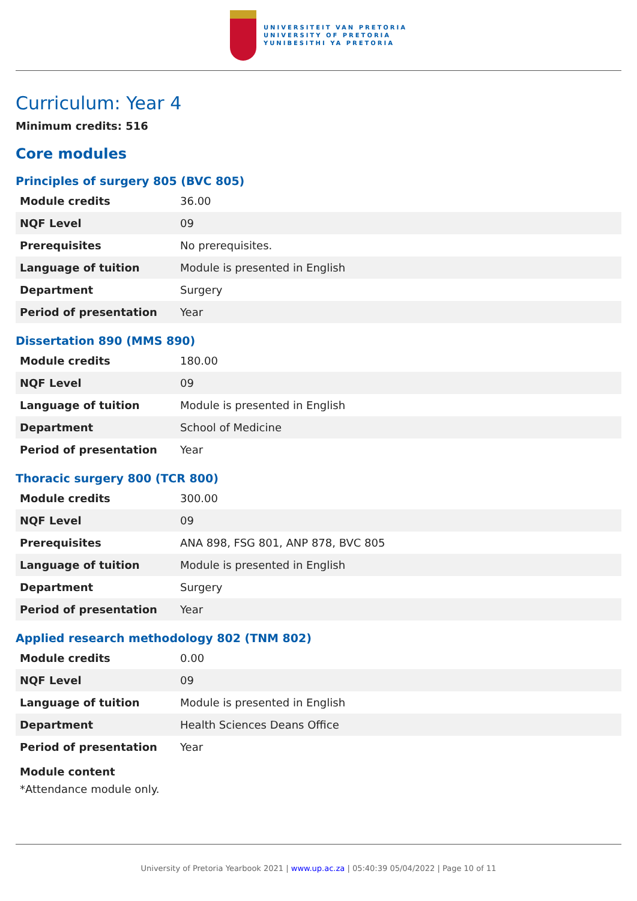UNIVERSITEIT VAN PRETORIA
UNIVERSITY OF PRETORIA
YUNIBESITHI YA PRETORIA
Curriculum: Year 4
Minimum credits: 516
Core modules
Principles of surgery 805 (BVC 805)
| Module credits | 36.00 |
| NQF Level | 09 |
| Prerequisites | No prerequisites. |
| Language of tuition | Module is presented in English |
| Department | Surgery |
| Period of presentation | Year |
Dissertation 890 (MMS 890)
| Module credits | 180.00 |
| NQF Level | 09 |
| Language of tuition | Module is presented in English |
| Department | School of Medicine |
| Period of presentation | Year |
Thoracic surgery 800 (TCR 800)
| Module credits | 300.00 |
| NQF Level | 09 |
| Prerequisites | ANA 898, FSG 801, ANP 878, BVC 805 |
| Language of tuition | Module is presented in English |
| Department | Surgery |
| Period of presentation | Year |
Applied research methodology 802 (TNM 802)
| Module credits | 0.00 |
| NQF Level | 09 |
| Language of tuition | Module is presented in English |
| Department | Health Sciences Deans Office |
| Period of presentation | Year |
Module content
*Attendance module only.
University of Pretoria Yearbook 2021 | www.up.ac.za | 05:40:39 05/04/2022 | Page 10 of 11